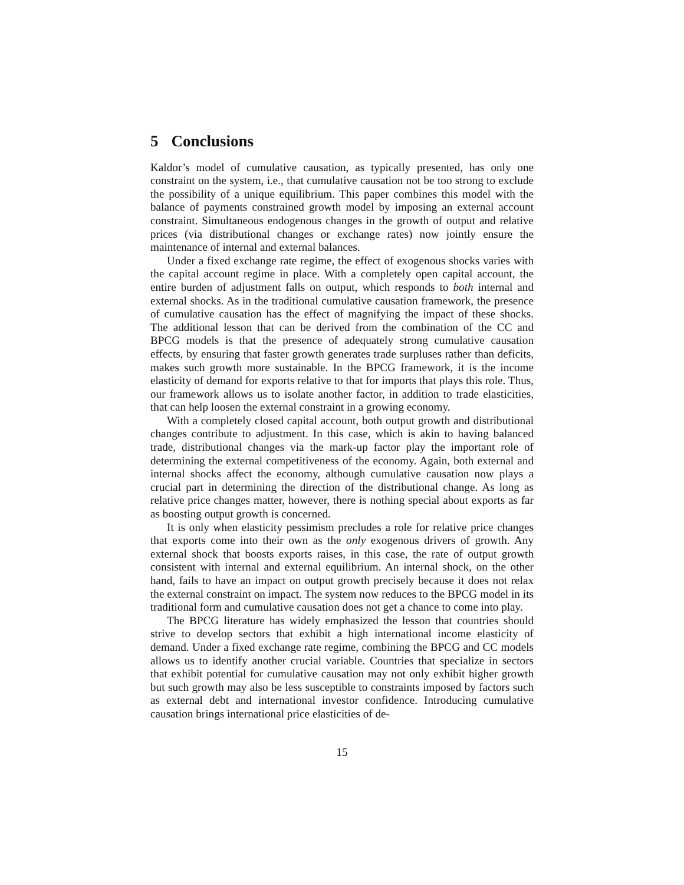5 Conclusions
Kaldor’s model of cumulative causation, as typically presented, has only one constraint on the system, i.e., that cumulative causation not be too strong to exclude the possibility of a unique equilibrium. This paper combines this model with the balance of payments constrained growth model by imposing an external account constraint. Simultaneous endogenous changes in the growth of output and relative prices (via distributional changes or exchange rates) now jointly ensure the maintenance of internal and external balances.
Under a fixed exchange rate regime, the effect of exogenous shocks varies with the capital account regime in place. With a completely open capital account, the entire burden of adjustment falls on output, which responds to both internal and external shocks. As in the traditional cumulative causation framework, the presence of cumulative causation has the effect of magnifying the impact of these shocks. The additional lesson that can be derived from the combination of the CC and BPCG models is that the presence of adequately strong cumulative causation effects, by ensuring that faster growth generates trade surpluses rather than deficits, makes such growth more sustainable. In the BPCG framework, it is the income elasticity of demand for exports relative to that for imports that plays this role. Thus, our framework allows us to isolate another factor, in addition to trade elasticities, that can help loosen the external constraint in a growing economy.
With a completely closed capital account, both output growth and distributional changes contribute to adjustment. In this case, which is akin to having balanced trade, distributional changes via the mark-up factor play the important role of determining the external competitiveness of the economy. Again, both external and internal shocks affect the economy, although cumulative causation now plays a crucial part in determining the direction of the distributional change. As long as relative price changes matter, however, there is nothing special about exports as far as boosting output growth is concerned.
It is only when elasticity pessimism precludes a role for relative price changes that exports come into their own as the only exogenous drivers of growth. Any external shock that boosts exports raises, in this case, the rate of output growth consistent with internal and external equilibrium. An internal shock, on the other hand, fails to have an impact on output growth precisely because it does not relax the external constraint on impact. The system now reduces to the BPCG model in its traditional form and cumulative causation does not get a chance to come into play.
The BPCG literature has widely emphasized the lesson that countries should strive to develop sectors that exhibit a high international income elasticity of demand. Under a fixed exchange rate regime, combining the BPCG and CC models allows us to identify another crucial variable. Countries that specialize in sectors that exhibit potential for cumulative causation may not only exhibit higher growth but such growth may also be less susceptible to constraints imposed by factors such as external debt and international investor confidence. Introducing cumulative causation brings international price elasticities of de-
15